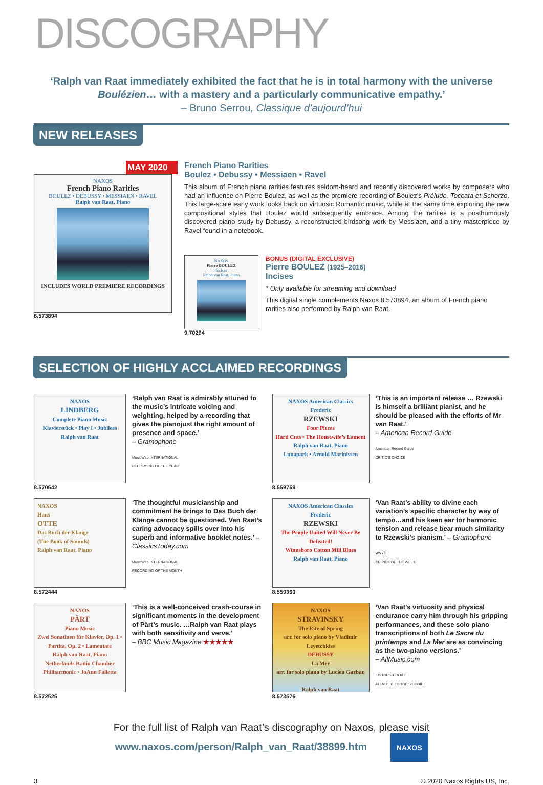DISCOGRAPHY
‘Ralph van Raat immediately exhibited the fact that he is in total harmony with the universe Boulézien… with a mastery and a particularly communicative empathy.’
– Bruno Serrou, Classique d’aujourd’hui
NEW RELEASES
MAY 2020
NAXOS
French Piano Rarities
BOULEZ • DEBUSSY • MESSIAEN • RAVEL
Ralph van Raat, Piano
INCLUDES WORLD PREMIERE RECORDINGS
8.573894
French Piano Rarities
Boulez • Debussy • Messiaen • Ravel
This album of French piano rarities features seldom-heard and recently discovered works by composers who had an influence on Pierre Boulez, as well as the premiere recording of Boulez’s Prélude, Toccata et Scherzo. This large-scale early work looks back on virtuosic Romantic music, while at the same time exploring the new compositional styles that Boulez would subsequently embrace. Among the rarities is a posthumously discovered piano study by Debussy, a reconstructed birdsong work by Messiaen, and a tiny masterpiece by Ravel found in a notebook.
NAXOS
Pierre BOULEZ
Incises
Ralph van Raat, Piano
9.70294
BONUS (DIGITAL EXCLUSIVE)
Pierre BOULEZ (1925–2016)
Incises
* Only available for streaming and download
This digital single complements Naxos 8.573894, an album of French piano rarities also performed by Ralph van Raat.
SELECTION OF HIGHLY ACCLAIMED RECORDINGS
NAXOS
LINDBERG
Complete Piano Music
Klavierstück • Play I • Jubilees
Ralph van Raat
8.570542
‘Ralph van Raat is admirably attuned to the music’s intricate voicing and weighting, helped by a recording that gives the pianojust the right amount of presence and space.’
– Gramophone
MusicWeb INTERNATIONAL
RECORDING OF THE YEAR
NAXOS American Classics
Frederic
RZEWSKI
Four Pieces
Hard Cuts • The Housewife’s Lament
Ralph van Raat, Piano
Lunapark • Arnold Marinissen
8.559759
‘This is an important release … Rzewski is himself a brilliant pianist, and he should be pleased with the efforts of Mr van Raat.’
– American Record Guide
American Record Guide
CRITIC’S CHOICE
NAXOS
Hans
OTTE
Das Buch der Klänge
(The Book of Sounds)
Ralph van Raat, Piano
8.572444
‘The thoughtful musicianship and commitment he brings to Das Buch der Klänge cannot be questioned. Van Raat’s caring advocacy spills over into his superb and informative booklet notes.’ – ClassicsToday.com
MusicWeb INTERNATIONAL
RECORDING OF THE MONTH
NAXOS American Classics
Frederic
RZEWSKI
The People United Will Never Be Defeated!
Winnsboro Cotton Mill Blues
Ralph van Raat, Piano
8.559360
‘Van Raat’s ability to divine each variation’s specific character by way of tempo…and his keen ear for harmonic tension and release bear much similarity to Rzewski’s pianism.’ – Gramophone
WNYC
CD PICK OF THE WEEK
NAXOS
PÄRT
Piano Music
Zwei Sonatinen für Klavier, Op. 1 • Partita, Op. 2 • Lamentate
Ralph van Raat, Piano
Netherlands Radio Chamber Philharmonic • JoAnn Falletta
8.572525
‘This is a well-conceived crash-course in significant moments in the development of Pärt’s music. …Ralph van Raat plays with both sensitivity and verve.’
– BBC Music Magazine ★★★★★
NAXOS
STRAVINSKY
The Rite of Spring
arr. for solo piano by Vladimir Leyetchkiss
DEBUSSY
La Mer
arr. for solo piano by Lucien Garban
Ralph van Raat
8.573576
‘Van Raat’s virtuosity and physical endurance carry him through his gripping performances, and these solo piano transcriptions of both Le Sacre du printemps and La Mer are as convincing as the two-piano versions.’
– AllMusic.com
EDITORS’ CHOICE
ALLMUSIC EDITOR’S CHOICE
For the full list of Ralph van Raat’s discography on Naxos, please visit
www.naxos.com/person/Ralph_van_Raat/38899.htm NAXOS
3 © 2020 Naxos Rights US, Inc.